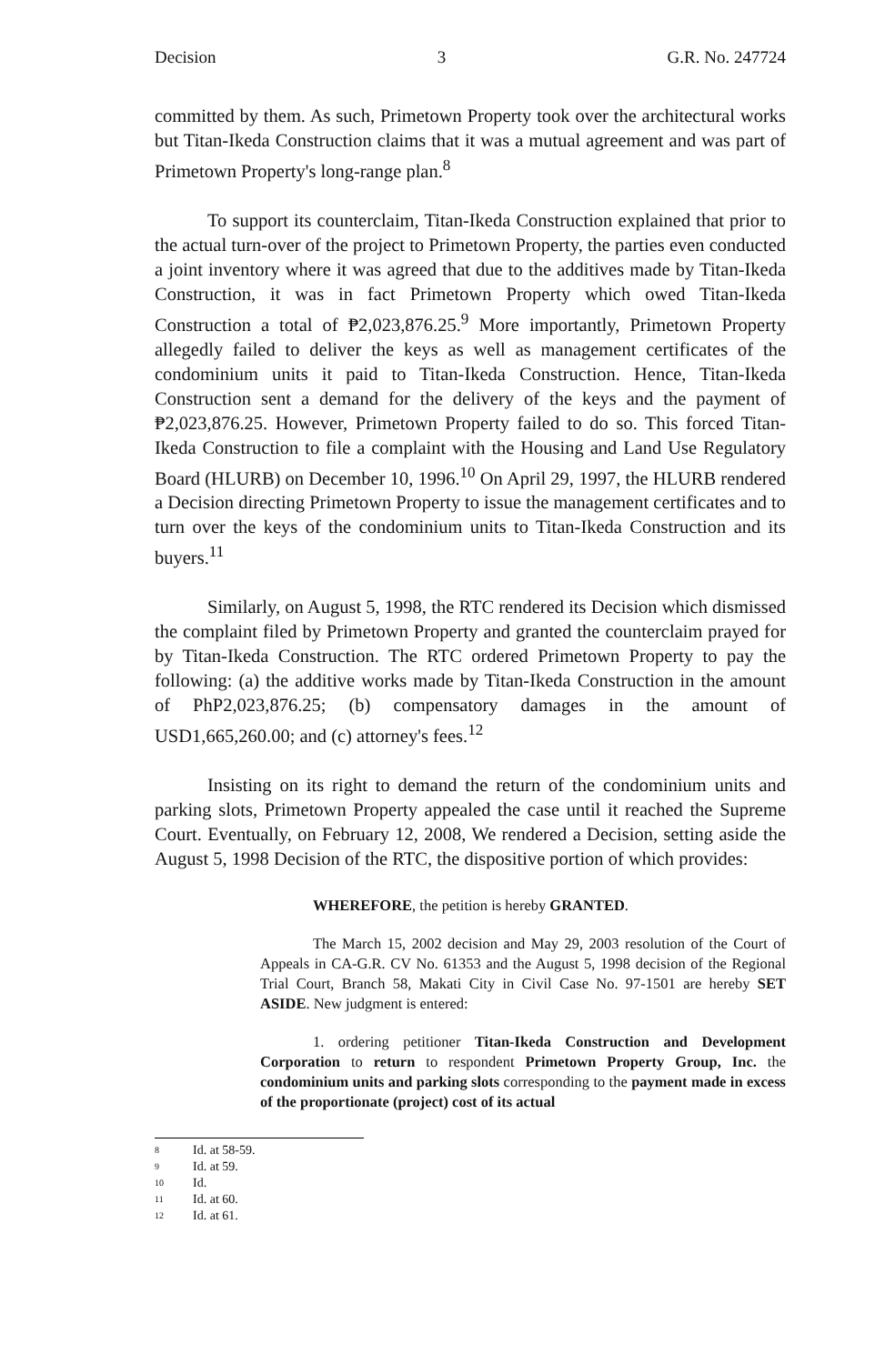Decision 3 G.R. No. 247724
committed by them. As such, Primetown Property took over the architectural works but Titan-Ikeda Construction claims that it was a mutual agreement and was part of Primetown Property's long-range plan.<sup>8</sup>
To support its counterclaim, Titan-Ikeda Construction explained that prior to the actual turn-over of the project to Primetown Property, the parties even conducted a joint inventory where it was agreed that due to the additives made by Titan-Ikeda Construction, it was in fact Primetown Property which owed Titan-Ikeda Construction a total of ₱2,023,876.25.<sup>9</sup> More importantly, Primetown Property allegedly failed to deliver the keys as well as management certificates of the condominium units it paid to Titan-Ikeda Construction. Hence, Titan-Ikeda Construction sent a demand for the delivery of the keys and the payment of ₱2,023,876.25. However, Primetown Property failed to do so. This forced Titan-Ikeda Construction to file a complaint with the Housing and Land Use Regulatory Board (HLURB) on December 10, 1996.<sup>10</sup> On April 29, 1997, the HLURB rendered a Decision directing Primetown Property to issue the management certificates and to turn over the keys of the condominium units to Titan-Ikeda Construction and its buyers.<sup>11</sup>
Similarly, on August 5, 1998, the RTC rendered its Decision which dismissed the complaint filed by Primetown Property and granted the counterclaim prayed for by Titan-Ikeda Construction. The RTC ordered Primetown Property to pay the following: (a) the additive works made by Titan-Ikeda Construction in the amount of PhP2,023,876.25; (b) compensatory damages in the amount of USD1,665,260.00; and (c) attorney's fees.<sup>12</sup>
Insisting on its right to demand the return of the condominium units and parking slots, Primetown Property appealed the case until it reached the Supreme Court. Eventually, on February 12, 2008, We rendered a Decision, setting aside the August 5, 1998 Decision of the RTC, the dispositive portion of which provides:
WHEREFORE, the petition is hereby GRANTED.
The March 15, 2002 decision and May 29, 2003 resolution of the Court of Appeals in CA-G.R. CV No. 61353 and the August 5, 1998 decision of the Regional Trial Court, Branch 58, Makati City in Civil Case No. 97-1501 are hereby SET ASIDE. New judgment is entered:
1. ordering petitioner Titan-Ikeda Construction and Development Corporation to return to respondent Primetown Property Group, Inc. the condominium units and parking slots corresponding to the payment made in excess of the proportionate (project) cost of its actual
8 Id. at 58-59.
9 Id. at 59.
10 Id.
11 Id. at 60.
12 Id. at 61.